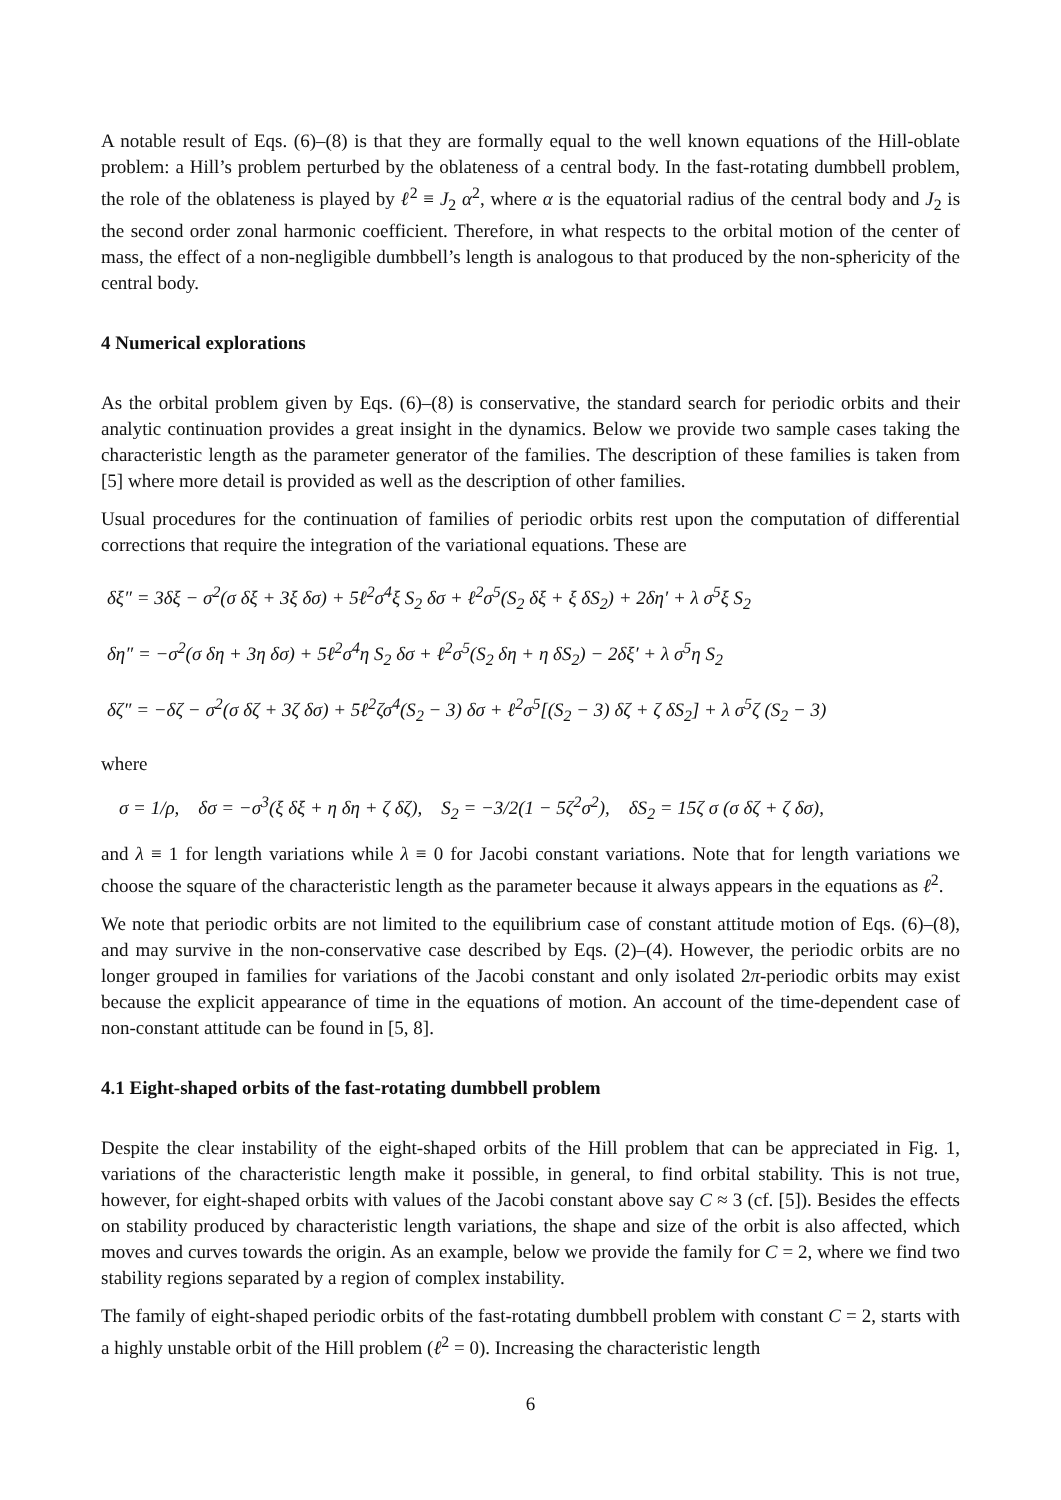A notable result of Eqs. (6)–(8) is that they are formally equal to the well known equations of the Hill-oblate problem: a Hill’s problem perturbed by the oblateness of a central body. In the fast-rotating dumbbell problem, the role of the oblateness is played by ℓ<sup>2</sup> ≡ J<sub>2</sub> α<sup>2</sup>, where α is the equatorial radius of the central body and J<sub>2</sub> is the second order zonal harmonic coefficient. Therefore, in what respects to the orbital motion of the center of mass, the effect of a non-negligible dumbbell’s length is analogous to that produced by the non-sphericity of the central body.
4 Numerical explorations
As the orbital problem given by Eqs. (6)–(8) is conservative, the standard search for periodic orbits and their analytic continuation provides a great insight in the dynamics. Below we provide two sample cases taking the characteristic length as the parameter generator of the families. The description of these families is taken from [5] where more detail is provided as well as the description of other families.
Usual procedures for the continuation of families of periodic orbits rest upon the computation of differential corrections that require the integration of the variational equations. These are
δξ″ = 3δξ − σ<sup>2</sup>(σ δξ + 3ξ δσ) + 5ℓ<sup>2</sup>σ<sup>4</sup>ξ S<sub>2</sub> δσ + ℓ<sup>2</sup>σ<sup>5</sup>(S<sub>2</sub> δξ + ξ δS<sub>2</sub>) + 2δη′ + λ σ<sup>5</sup>ξ S<sub>2</sub>
δη″ = −σ<sup>2</sup>(σ δη + 3η δσ) + 5ℓ<sup>2</sup>σ<sup>4</sup>η S<sub>2</sub> δσ + ℓ<sup>2</sup>σ<sup>5</sup>(S<sub>2</sub> δη + η δS<sub>2</sub>) − 2δξ′ + λ σ<sup>5</sup>η S<sub>2</sub>
δζ″ = −δζ − σ<sup>2</sup>(σ δζ + 3ζ δσ) + 5ℓ<sup>2</sup>ζσ<sup>4</sup>(S<sub>2</sub> − 3) δσ + ℓ<sup>2</sup>σ<sup>5</sup>[(S<sub>2</sub> − 3) δζ + ζ δS<sub>2</sub>] + λ σ<sup>5</sup>ζ (S<sub>2</sub> − 3)
where
σ = 1/ρ, δσ = −σ<sup>3</sup>(ξ δξ + η δη + ζ δζ), S<sub>2</sub> = −3/2(1 − 5ζ<sup>2</sup>σ<sup>2</sup>), δS<sub>2</sub> = 15ζ σ (σ δζ + ζ δσ),
and λ ≡ 1 for length variations while λ ≡ 0 for Jacobi constant variations. Note that for length variations we choose the square of the characteristic length as the parameter because it always appears in the equations as ℓ<sup>2</sup>.
We note that periodic orbits are not limited to the equilibrium case of constant attitude motion of Eqs. (6)–(8), and may survive in the non-conservative case described by Eqs. (2)–(4). However, the periodic orbits are no longer grouped in families for variations of the Jacobi constant and only isolated 2π-periodic orbits may exist because the explicit appearance of time in the equations of motion. An account of the time-dependent case of non-constant attitude can be found in [5, 8].
4.1 Eight-shaped orbits of the fast-rotating dumbbell problem
Despite the clear instability of the eight-shaped orbits of the Hill problem that can be appreciated in Fig. 1, variations of the characteristic length make it possible, in general, to find orbital stability. This is not true, however, for eight-shaped orbits with values of the Jacobi constant above say C ≈ 3 (cf. [5]). Besides the effects on stability produced by characteristic length variations, the shape and size of the orbit is also affected, which moves and curves towards the origin. As an example, below we provide the family for C = 2, where we find two stability regions separated by a region of complex instability.
The family of eight-shaped periodic orbits of the fast-rotating dumbbell problem with constant C = 2, starts with a highly unstable orbit of the Hill problem (ℓ<sup>2</sup> = 0). Increasing the characteristic length
6